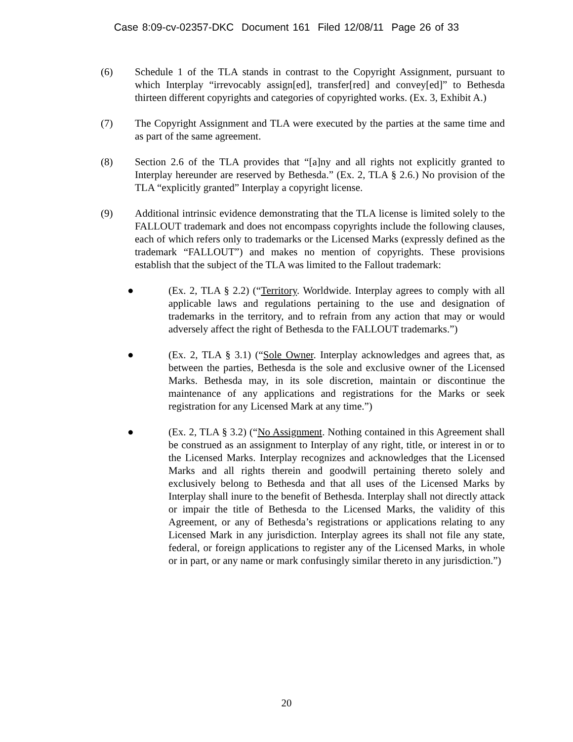Case 8:09-cv-02357-DKC Document 161 Filed 12/08/11 Page 26 of 33
(6) Schedule 1 of the TLA stands in contrast to the Copyright Assignment, pursuant to which Interplay “irrevocably assign[ed], transfer[red] and convey[ed]” to Bethesda thirteen different copyrights and categories of copyrighted works. (Ex. 3, Exhibit A.)
(7) The Copyright Assignment and TLA were executed by the parties at the same time and as part of the same agreement.
(8) Section 2.6 of the TLA provides that “[a]ny and all rights not explicitly granted to Interplay hereunder are reserved by Bethesda.” (Ex. 2, TLA § 2.6.) No provision of the TLA “explicitly granted” Interplay a copyright license.
(9) Additional intrinsic evidence demonstrating that the TLA license is limited solely to the FALLOUT trademark and does not encompass copyrights include the following clauses, each of which refers only to trademarks or the Licensed Marks (expressly defined as the trademark “FALLOUT”) and makes no mention of copyrights. These provisions establish that the subject of the TLA was limited to the Fallout trademark:
● (Ex. 2, TLA § 2.2) (“Territory. Worldwide. Interplay agrees to comply with all applicable laws and regulations pertaining to the use and designation of trademarks in the territory, and to refrain from any action that may or would adversely affect the right of Bethesda to the FALLOUT trademarks.”)
● (Ex. 2, TLA § 3.1) (“Sole Owner. Interplay acknowledges and agrees that, as between the parties, Bethesda is the sole and exclusive owner of the Licensed Marks. Bethesda may, in its sole discretion, maintain or discontinue the maintenance of any applications and registrations for the Marks or seek registration for any Licensed Mark at any time.”)
● (Ex. 2, TLA § 3.2) (“No Assignment. Nothing contained in this Agreement shall be construed as an assignment to Interplay of any right, title, or interest in or to the Licensed Marks. Interplay recognizes and acknowledges that the Licensed Marks and all rights therein and goodwill pertaining thereto solely and exclusively belong to Bethesda and that all uses of the Licensed Marks by Interplay shall inure to the benefit of Bethesda. Interplay shall not directly attack or impair the title of Bethesda to the Licensed Marks, the validity of this Agreement, or any of Bethesda’s registrations or applications relating to any Licensed Mark in any jurisdiction. Interplay agrees its shall not file any state, federal, or foreign applications to register any of the Licensed Marks, in whole or in part, or any name or mark confusingly similar thereto in any jurisdiction.”)
20